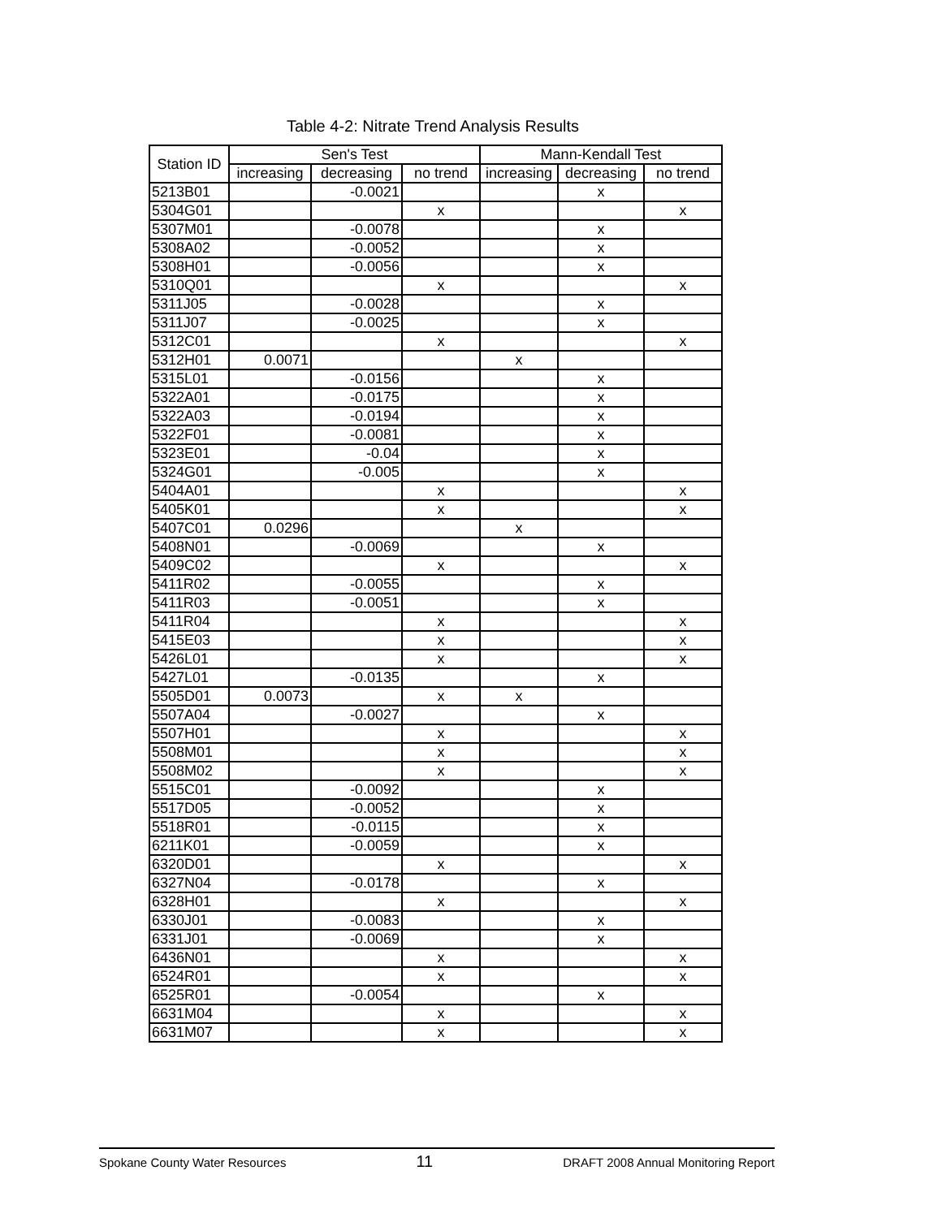Table 4-2: Nitrate Trend Analysis Results
| Station ID | Sen's Test | | | Mann-Kendall Test | | |
| --- | --- | --- | --- | --- | --- | --- |
| | increasing | decreasing | no trend | increasing | decreasing | no trend |
| 5213B01 | | -0.0021 | | | x | |
| 5304G01 | | | x | | | x |
| 5307M01 | | -0.0078 | | | x | |
| 5308A02 | | -0.0052 | | | x | |
| 5308H01 | | -0.0056 | | | x | |
| 5310Q01 | | | x | | | x |
| 5311J05 | | -0.0028 | | | x | |
| 5311J07 | | -0.0025 | | | x | |
| 5312C01 | | | x | | | x |
| 5312H01 | 0.0071 | | | x | | |
| 5315L01 | | -0.0156 | | | x | |
| 5322A01 | | -0.0175 | | | x | |
| 5322A03 | | -0.0194 | | | x | |
| 5322F01 | | -0.0081 | | | x | |
| 5323E01 | | -0.04 | | | x | |
| 5324G01 | | -0.005 | | | x | |
| 5404A01 | | | x | | | x |
| 5405K01 | | | x | | | x |
| 5407C01 | 0.0296 | | | x | | |
| 5408N01 | | -0.0069 | | | x | |
| 5409C02 | | | x | | | x |
| 5411R02 | | -0.0055 | | | x | |
| 5411R03 | | -0.0051 | | | x | |
| 5411R04 | | | x | | | x |
| 5415E03 | | | x | | | x |
| 5426L01 | | | x | | | x |
| 5427L01 | | -0.0135 | | | x | |
| 5505D01 | 0.0073 | | x | x | | |
| 5507A04 | | -0.0027 | | | x | |
| 5507H01 | | | x | | | x |
| 5508M01 | | | x | | | x |
| 5508M02 | | | x | | | x |
| 5515C01 | | -0.0092 | | | x | |
| 5517D05 | | -0.0052 | | | x | |
| 5518R01 | | -0.0115 | | | x | |
| 6211K01 | | -0.0059 | | | x | |
| 6320D01 | | | x | | | x |
| 6327N04 | | -0.0178 | | | x | |
| 6328H01 | | | x | | | x |
| 6330J01 | | -0.0083 | | | x | |
| 6331J01 | | -0.0069 | | | x | |
| 6436N01 | | | x | | | x |
| 6524R01 | | | x | | | x |
| 6525R01 | | -0.0054 | | | x | |
| 6631M04 | | | x | | | x |
| 6631M07 | | | x | | | x |
Spokane County Water Resources 11 DRAFT 2008 Annual Monitoring Report